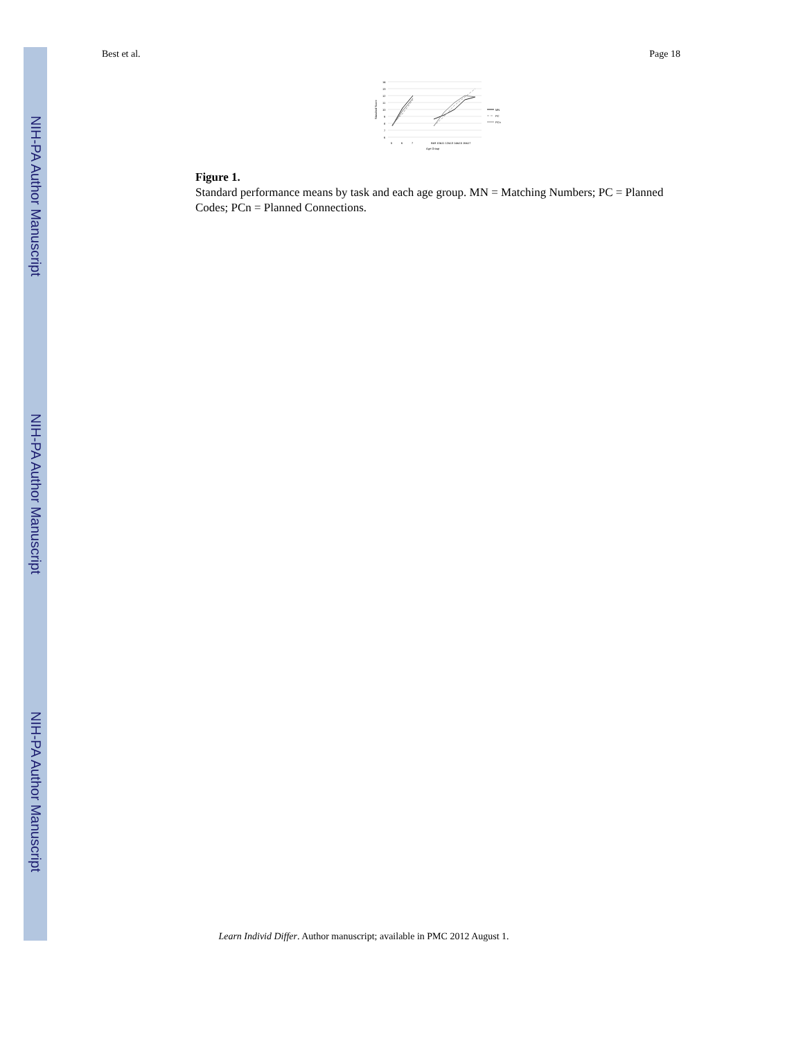NIH-PA Author Manuscript
NIH-PA Author Manuscript
NIH-PA Author Manuscript
Best et al. Page 18
14
13
12
11
10
9
8
7
6
5
6
7
8&9 10&11 12&13 14&15 16&17
Age Group
Standard Score
MN
PC
PCn
Figure 1.
Standard performance means by task and each age group. MN = Matching Numbers; PC = Planned Codes; PCn = Planned Connections.
Learn Individ Differ. Author manuscript; available in PMC 2012 August 1.